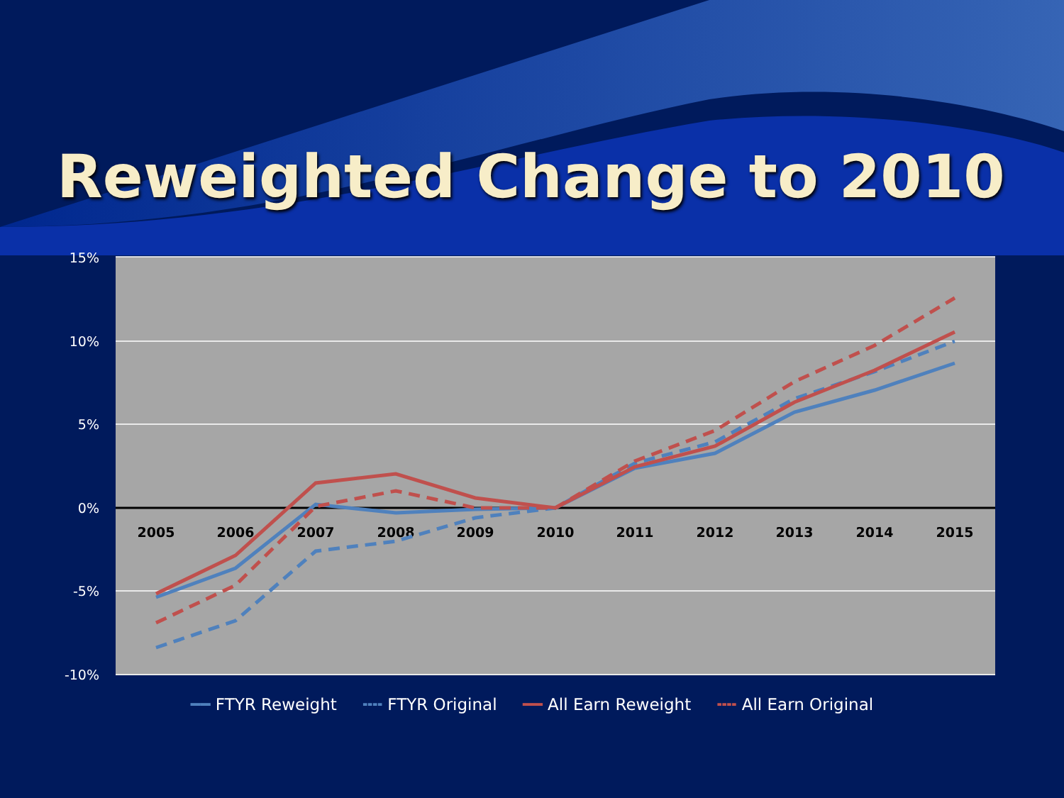Reweighted Change to 2010
15%
10%
5%
0%
-5%
-10%
2005
2006
2007
2008
2009
2010
2011
2012
2013
2014
2015
━━ FTYR Reweight ╍╍ FTYR Original ━━ All Earn Reweight ╍╍ All Earn Original